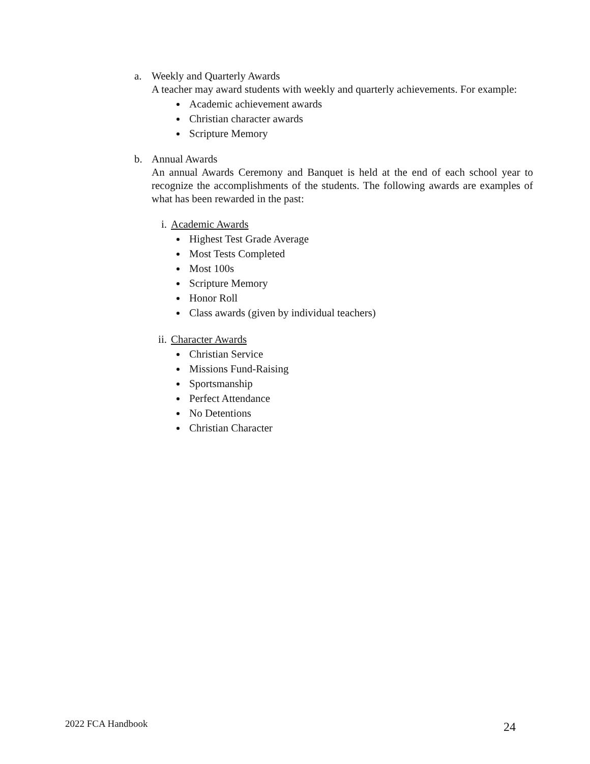a. Weekly and Quarterly Awards
A teacher may award students with weekly and quarterly achievements. For example:
Academic achievement awards
Christian character awards
Scripture Memory
b. Annual Awards
An annual Awards Ceremony and Banquet is held at the end of each school year to recognize the accomplishments of the students. The following awards are examples of what has been rewarded in the past:
i. Academic Awards
Highest Test Grade Average
Most Tests Completed
Most 100s
Scripture Memory
Honor Roll
Class awards (given by individual teachers)
ii.
Character Awards
Christian Service
Missions Fund-Raising
Sportsmanship
Perfect Attendance
No Detentions
Christian Character
2022 FCA Handbook 24